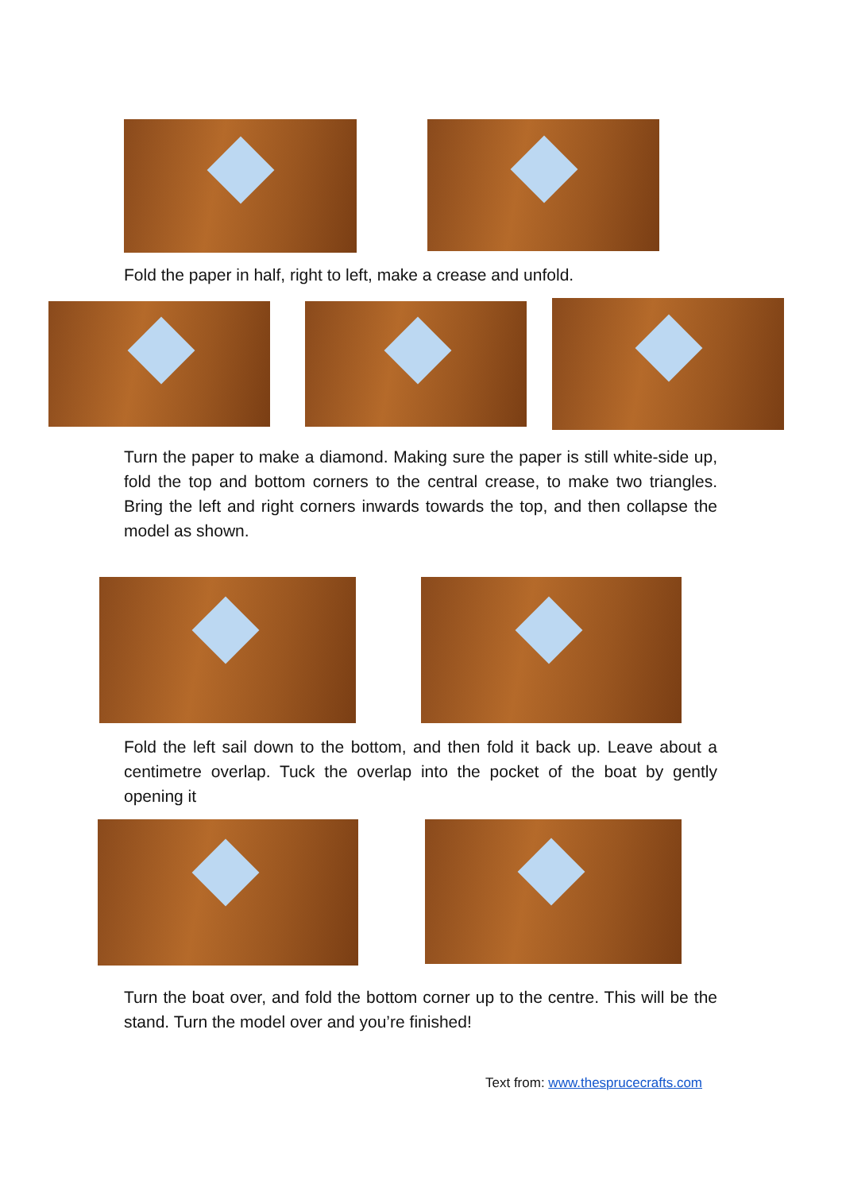Fold the paper in half, right to left, make a crease and unfold.
Turn the paper to make a diamond. Making sure the paper is still white-side up, fold the top and bottom corners to the central crease, to make two triangles. Bring the left and right corners inwards towards the top, and then collapse the model as shown.
Fold the left sail down to the bottom, and then fold it back up. Leave about a centimetre overlap. Tuck the overlap into the pocket of the boat by gently opening it
Turn the boat over, and fold the bottom corner up to the centre. This will be the stand. Turn the model over and you’re finished!
Text from: www.thesprucecrafts.com